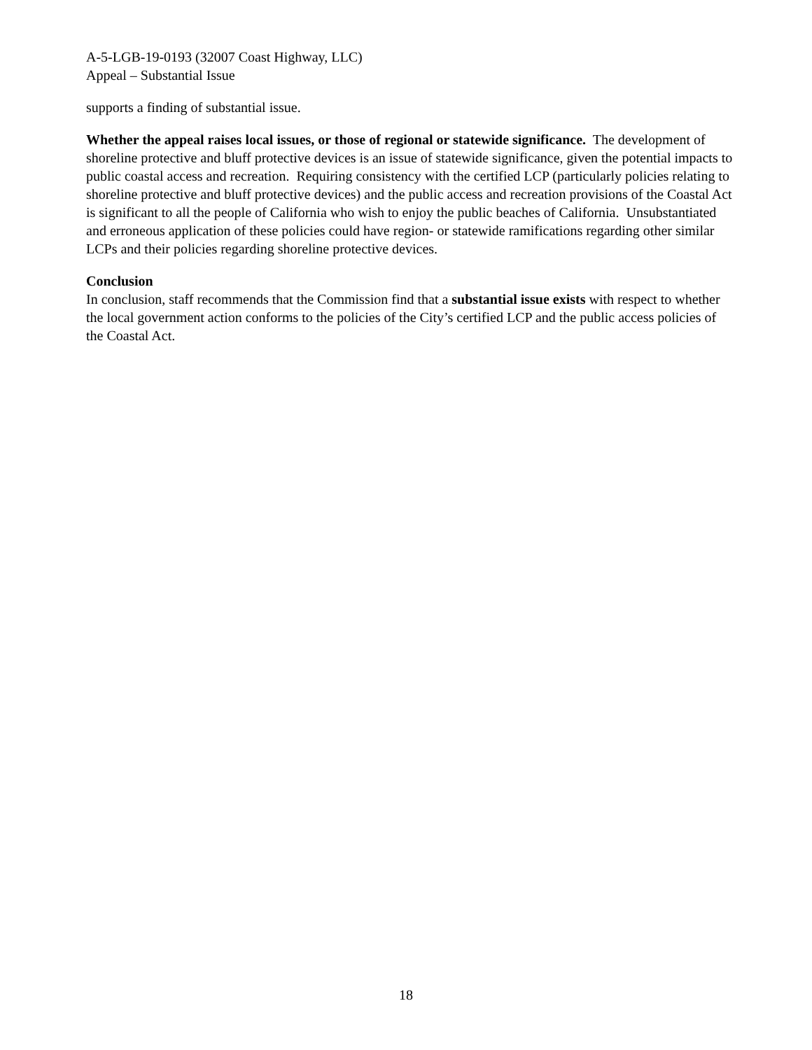A-5-LGB-19-0193 (32007 Coast Highway, LLC)
Appeal – Substantial Issue
supports a finding of substantial issue.
Whether the appeal raises local issues, or those of regional or statewide significance. The development of shoreline protective and bluff protective devices is an issue of statewide significance, given the potential impacts to public coastal access and recreation. Requiring consistency with the certified LCP (particularly policies relating to shoreline protective and bluff protective devices) and the public access and recreation provisions of the Coastal Act is significant to all the people of California who wish to enjoy the public beaches of California. Unsubstantiated and erroneous application of these policies could have region- or statewide ramifications regarding other similar LCPs and their policies regarding shoreline protective devices.
Conclusion
In conclusion, staff recommends that the Commission find that a substantial issue exists with respect to whether the local government action conforms to the policies of the City’s certified LCP and the public access policies of the Coastal Act.
18